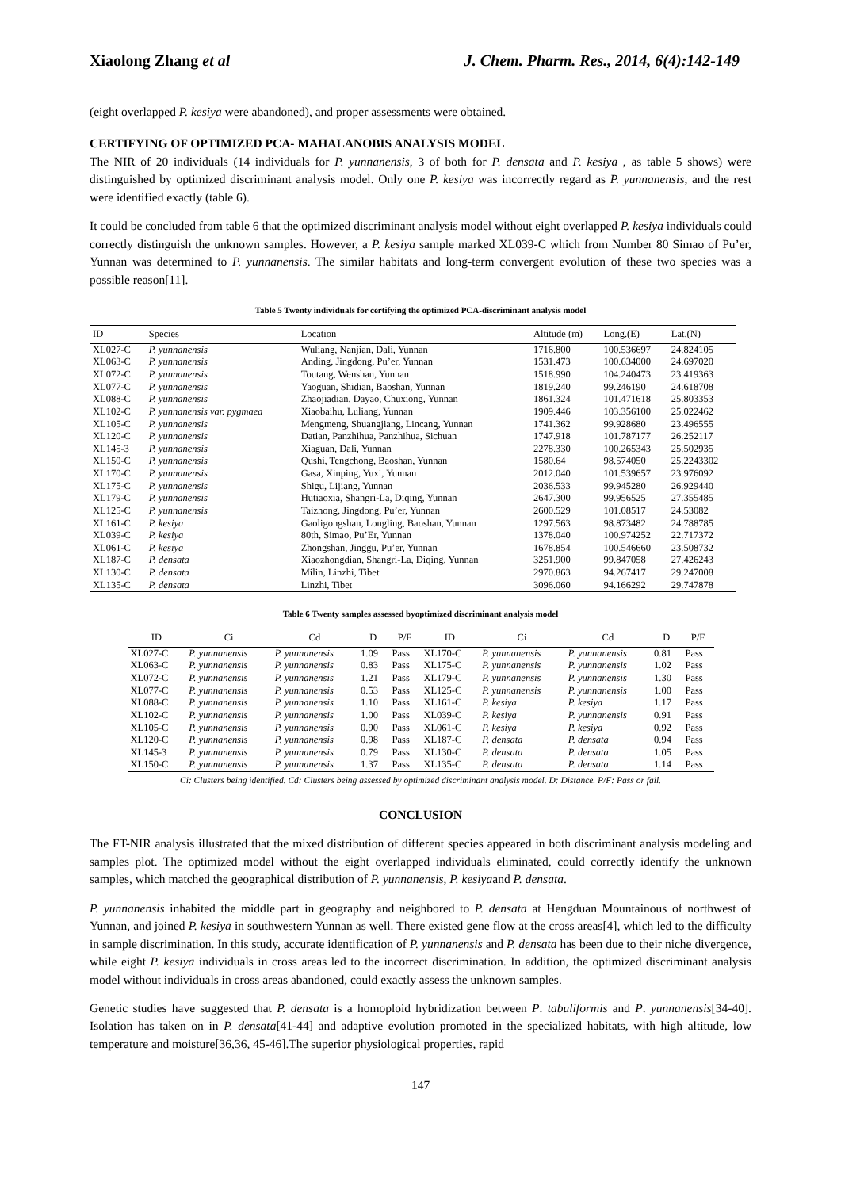Xiaolong Zhang et al J. Chem. Pharm. Res., 2014, 6(4):142-149
(eight overlapped P. kesiya were abandoned), and proper assessments were obtained.
CERTIFYING OF OPTIMIZED PCA- MAHALANOBIS ANALYSIS MODEL
The NIR of 20 individuals (14 individuals for P. yunnanensis, 3 of both for P. densata and P. kesiya , as table 5 shows) were distinguished by optimized discriminant analysis model. Only one P. kesiya was incorrectly regard as P. yunnanensis, and the rest were identified exactly (table 6).
It could be concluded from table 6 that the optimized discriminant analysis model without eight overlapped P. kesiya individuals could correctly distinguish the unknown samples. However, a P. kesiya sample marked XL039-C which from Number 80 Simao of Pu’er, Yunnan was determined to P. yunnanensis. The similar habitats and long-term convergent evolution of these two species was a possible reason[11].
Table 5 Twenty individuals for certifying the optimized PCA-discriminant analysis model
| ID | Species | Location | Altitude (m) | Long.(E) | Lat.(N) |
| --- | --- | --- | --- | --- | --- |
| XL027-C | P. yunnanensis | Wuliang, Nanjian, Dali, Yunnan | 1716.800 | 100.536697 | 24.824105 |
| XL063-C | P. yunnanensis | Anding, Jingdong, Pu’er, Yunnan | 1531.473 | 100.634000 | 24.697020 |
| XL072-C | P. yunnanensis | Toutang, Wenshan, Yunnan | 1518.990 | 104.240473 | 23.419363 |
| XL077-C | P. yunnanensis | Yaoguan, Shidian, Baoshan, Yunnan | 1819.240 | 99.246190 | 24.618708 |
| XL088-C | P. yunnanensis | Zhaojiadian, Dayao, Chuxiong, Yunnan | 1861.324 | 101.471618 | 25.803353 |
| XL102-C | P. yunnanensis var. pygmaea | Xiaobaihu, Luliang, Yunnan | 1909.446 | 103.356100 | 25.022462 |
| XL105-C | P. yunnanensis | Mengmeng, Shuangjiang, Lincang, Yunnan | 1741.362 | 99.928680 | 23.496555 |
| XL120-C | P. yunnanensis | Datian, Panzhihua, Panzhihua, Sichuan | 1747.918 | 101.787177 | 26.252117 |
| XL145-3 | P. yunnanensis | Xiaguan, Dali, Yunnan | 2278.330 | 100.265343 | 25.502935 |
| XL150-C | P. yunnanensis | Qushi, Tengchong, Baoshan, Yunnan | 1580.64 | 98.574050 | 25.2243302 |
| XL170-C | P. yunnanensis | Gasa, Xinping, Yuxi, Yunnan | 2012.040 | 101.539657 | 23.976092 |
| XL175-C | P. yunnanensis | Shigu, Lijiang, Yunnan | 2036.533 | 99.945280 | 26.929440 |
| XL179-C | P. yunnanensis | Hutiaoxia, Shangri-La, Diqing, Yunnan | 2647.300 | 99.956525 | 27.355485 |
| XL125-C | P. yunnanensis | Taizhong, Jingdong, Pu’er, Yunnan | 2600.529 | 101.08517 | 24.53082 |
| XL161-C | P. kesiya | Gaoligongshan, Longling, Baoshan, Yunnan | 1297.563 | 98.873482 | 24.788785 |
| XL039-C | P. kesiya | 80th, Simao, Pu’Er, Yunnan | 1378.040 | 100.974252 | 22.717372 |
| XL061-C | P. kesiya | Zhongshan, Jinggu, Pu’er, Yunnan | 1678.854 | 100.546660 | 23.508732 |
| XL187-C | P. densata | Xiaozhongdian, Shangri-La, Diqing, Yunnan | 3251.900 | 99.847058 | 27.426243 |
| XL130-C | P. densata | Milin, Linzhi, Tibet | 2970.863 | 94.267417 | 29.247008 |
| XL135-C | P. densata | Linzhi, Tibet | 3096.060 | 94.166292 | 29.747878 |
Table 6 Twenty samples assessed byoptimized discriminant analysis model
| ID | Ci | Cd | D | P/F | ID | Ci | Cd | D | P/F |
| --- | --- | --- | --- | --- | --- | --- | --- | --- | --- |
| XL027-C | P. yunnanensis | P. yunnanensis | 1.09 | Pass | XL170-C | P. yunnanensis | P. yunnanensis | 0.81 | Pass |
| XL063-C | P. yunnanensis | P. yunnanensis | 0.83 | Pass | XL175-C | P. yunnanensis | P. yunnanensis | 1.02 | Pass |
| XL072-C | P. yunnanensis | P. yunnanensis | 1.21 | Pass | XL179-C | P. yunnanensis | P. yunnanensis | 1.30 | Pass |
| XL077-C | P. yunnanensis | P. yunnanensis | 0.53 | Pass | XL125-C | P. yunnanensis | P. yunnanensis | 1.00 | Pass |
| XL088-C | P. yunnanensis | P. yunnanensis | 1.10 | Pass | XL161-C | P. kesiya | P. kesiya | 1.17 | Pass |
| XL102-C | P. yunnanensis | P. yunnanensis | 1.00 | Pass | XL039-C | P. kesiya | P. yunnanensis | 0.91 | Pass |
| XL105-C | P. yunnanensis | P. yunnanensis | 0.90 | Pass | XL061-C | P. kesiya | P. kesiya | 0.92 | Pass |
| XL120-C | P. yunnanensis | P. yunnanensis | 0.98 | Pass | XL187-C | P. densata | P. densata | 0.94 | Pass |
| XL145-3 | P. yunnanensis | P. yunnanensis | 0.79 | Pass | XL130-C | P. densata | P. densata | 1.05 | Pass |
| XL150-C | P. yunnanensis | P. yunnanensis | 1.37 | Pass | XL135-C | P. densata | P. densata | 1.14 | Pass |
Ci: Clusters being identified. Cd: Clusters being assessed by optimized discriminant analysis model. D: Distance. P/F: Pass or fail.
CONCLUSION
The FT-NIR analysis illustrated that the mixed distribution of different species appeared in both discriminant analysis modeling and samples plot. The optimized model without the eight overlapped individuals eliminated, could correctly identify the unknown samples, which matched the geographical distribution of P. yunnanensis, P. kesiyaand P. densata.
P. yunnanensis inhabited the middle part in geography and neighbored to P. densata at Hengduan Mountainous of northwest of Yunnan, and joined P. kesiya in southwestern Yunnan as well. There existed gene flow at the cross areas[4], which led to the difficulty in sample discrimination. In this study, accurate identification of P. yunnanensis and P. densata has been due to their niche divergence, while eight P. kesiya individuals in cross areas led to the incorrect discrimination. In addition, the optimized discriminant analysis model without individuals in cross areas abandoned, could exactly assess the unknown samples.
Genetic studies have suggested that P. densata is a homoploid hybridization between P. tabuliformis and P. yunnanensis[34-40]. Isolation has taken on in P. densata[41-44] and adaptive evolution promoted in the specialized habitats, with high altitude, low temperature and moisture[36,36, 45-46].The superior physiological properties, rapid
147